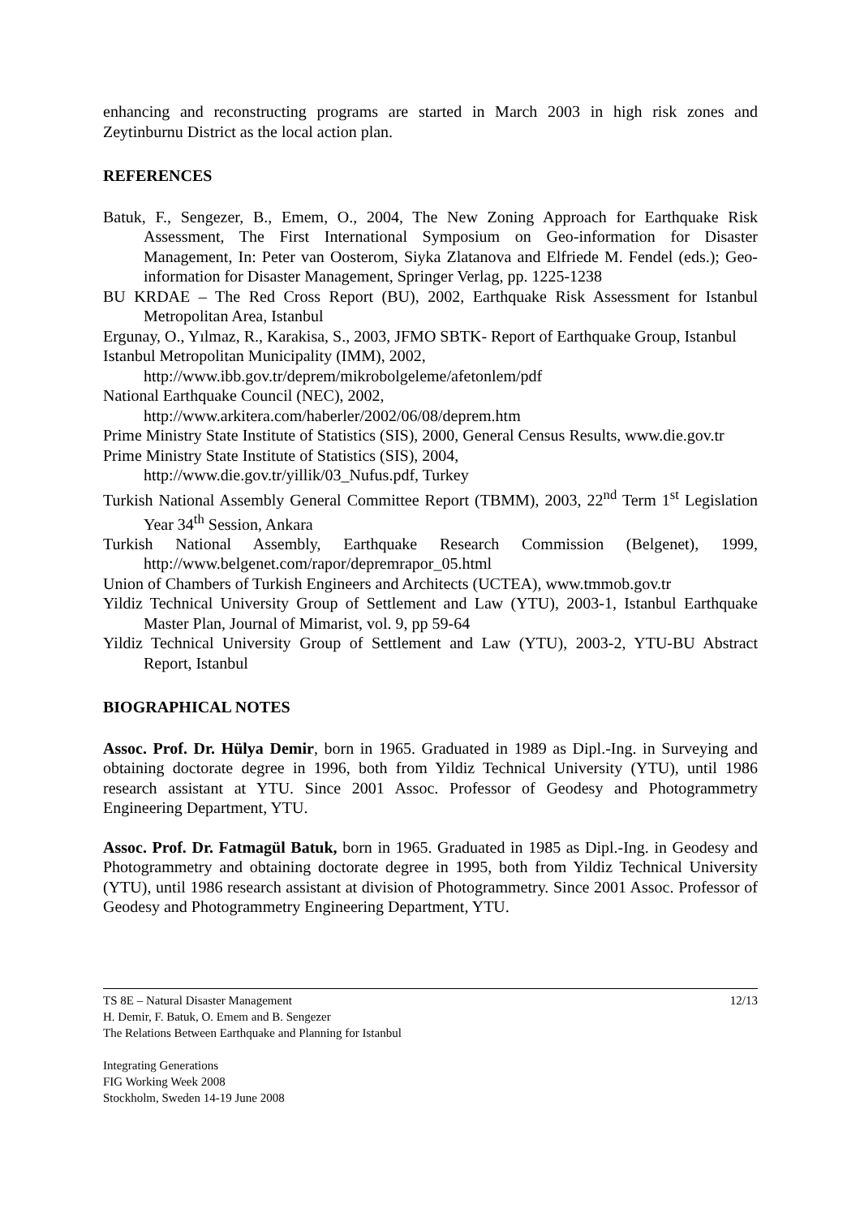enhancing and reconstructing programs are started in March 2003 in high risk zones and Zeytinburnu District as the local action plan.
REFERENCES
Batuk, F., Sengezer, B., Emem, O., 2004, The New Zoning Approach for Earthquake Risk Assessment, The First International Symposium on Geo-information for Disaster Management, In: Peter van Oosterom, Siyka Zlatanova and Elfriede M. Fendel (eds.); Geo-information for Disaster Management, Springer Verlag, pp. 1225-1238
BU KRDAE – The Red Cross Report (BU), 2002, Earthquake Risk Assessment for Istanbul Metropolitan Area, Istanbul
Ergunay, O., Yılmaz, R., Karakisa, S., 2003, JFMO SBTK- Report of Earthquake Group, Istanbul
Istanbul Metropolitan Municipality (IMM), 2002,
http://www.ibb.gov.tr/deprem/mikrobolgeleme/afetonlem/pdf
National Earthquake Council (NEC), 2002,
http://www.arkitera.com/haberler/2002/06/08/deprem.htm
Prime Ministry State Institute of Statistics (SIS), 2000, General Census Results, www.die.gov.tr
Prime Ministry State Institute of Statistics (SIS), 2004,
http://www.die.gov.tr/yillik/03_Nufus.pdf, Turkey
Turkish National Assembly General Committee Report (TBMM), 2003, 22<sup>nd</sup> Term 1<sup>st</sup> Legislation Year 34<sup>th</sup> Session, Ankara
Turkish National Assembly, Earthquake Research Commission (Belgenet), 1999, http://www.belgenet.com/rapor/depremrapor_05.html
Union of Chambers of Turkish Engineers and Architects (UCTEA), www.tmmob.gov.tr
Yildiz Technical University Group of Settlement and Law (YTU), 2003-1, Istanbul Earthquake Master Plan, Journal of Mimarist, vol. 9, pp 59-64
Yildiz Technical University Group of Settlement and Law (YTU), 2003-2, YTU-BU Abstract Report, Istanbul
BIOGRAPHICAL NOTES
Assoc. Prof. Dr. Hülya Demir, born in 1965. Graduated in 1989 as Dipl.-Ing. in Surveying and obtaining doctorate degree in 1996, both from Yildiz Technical University (YTU), until 1986 research assistant at YTU. Since 2001 Assoc. Professor of Geodesy and Photogrammetry Engineering Department, YTU.
Assoc. Prof. Dr. Fatmagül Batuk, born in 1965. Graduated in 1985 as Dipl.-Ing. in Geodesy and Photogrammetry and obtaining doctorate degree in 1995, both from Yildiz Technical University (YTU), until 1986 research assistant at division of Photogrammetry. Since 2001 Assoc. Professor of Geodesy and Photogrammetry Engineering Department, YTU.
TS 8E – Natural Disaster Management
H. Demir, F. Batuk, O. Emem and B. Sengezer
The Relations Between Earthquake and Planning for Istanbul
12/13
Integrating Generations
FIG Working Week 2008
Stockholm, Sweden 14-19 June 2008